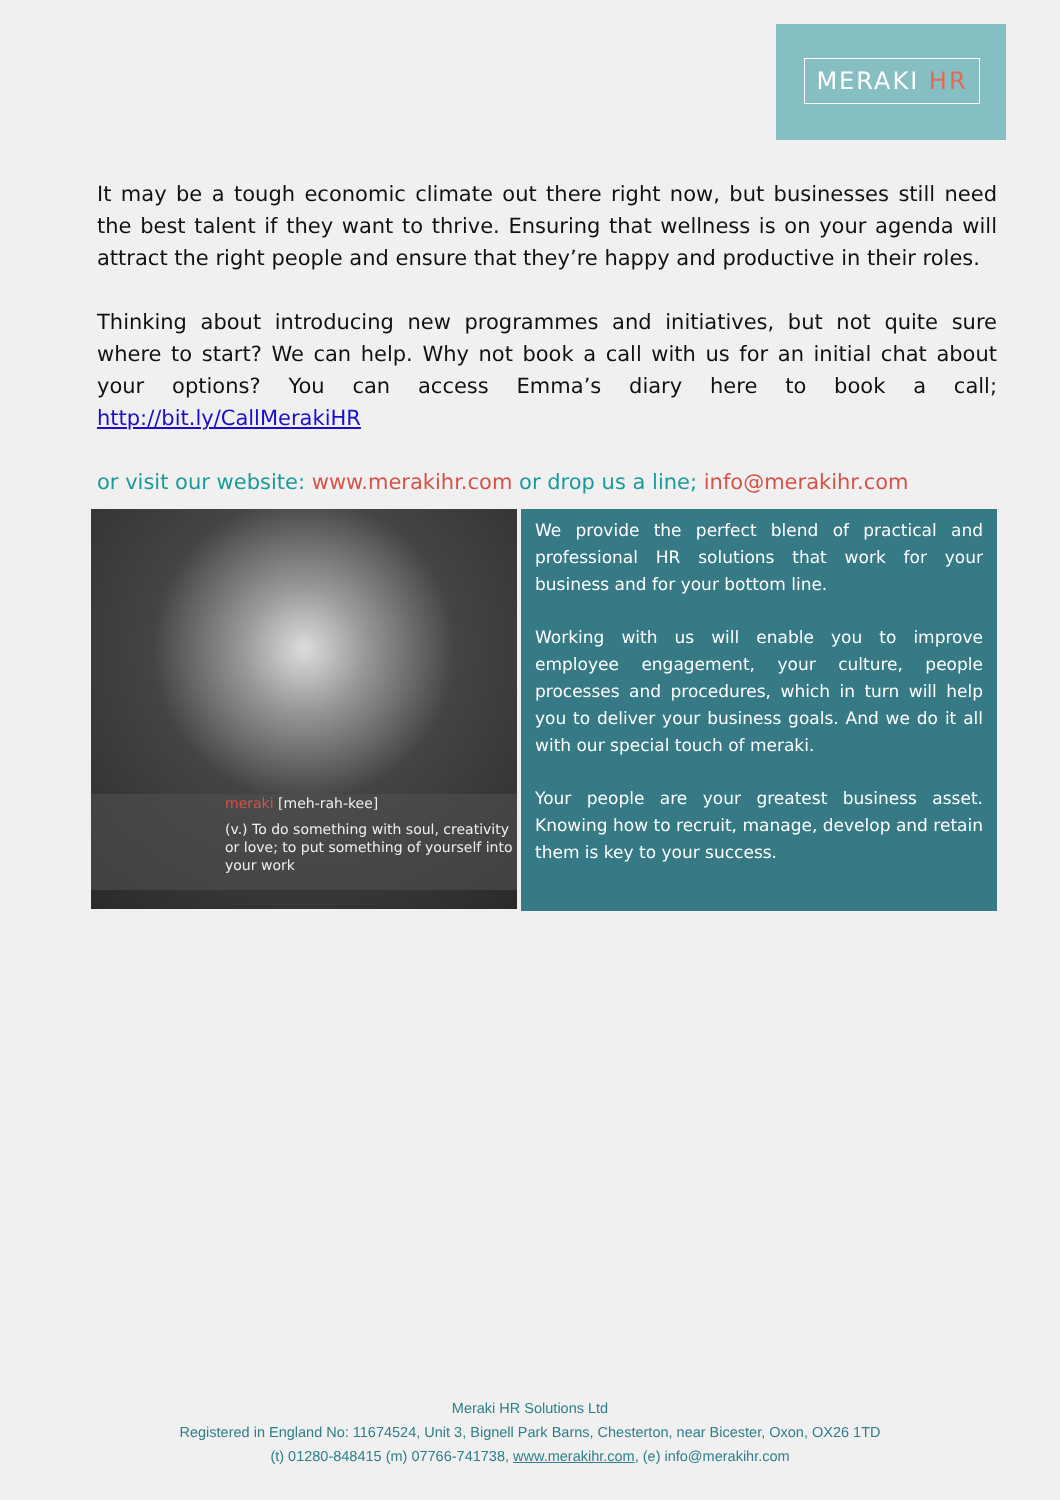MERAKI HR
It may be a tough economic climate out there right now, but businesses still need the best talent if they want to thrive. Ensuring that wellness is on your agenda will attract the right people and ensure that they’re happy and productive in their roles.
Thinking about introducing new programmes and initiatives, but not quite sure where to start? We can help. Why not book a call with us for an initial chat about your options? You can access Emma’s diary here to book a call; http://bit.ly/CallMerakiHR
or visit our website: www.merakihr.com or drop us a line; info@merakihr.com
meraki [meh-rah-kee]
(v.) To do something with soul, creativity or love; to put something of yourself into your work
We provide the perfect blend of practical and professional HR solutions that work for your business and for your bottom line.
Working with us will enable you to improve employee engagement, your culture, people processes and procedures, which in turn will help you to deliver your business goals. And we do it all with our special touch of meraki.
Your people are your greatest business asset. Knowing how to recruit, manage, develop and retain them is key to your success.
Meraki HR Solutions Ltd
Registered in England No: 11674524, Unit 3, Bignell Park Barns, Chesterton, near Bicester, Oxon, OX26 1TD
(t) 01280-848415 (m) 07766-741738, www.merakihr.com, (e) info@merakihr.com